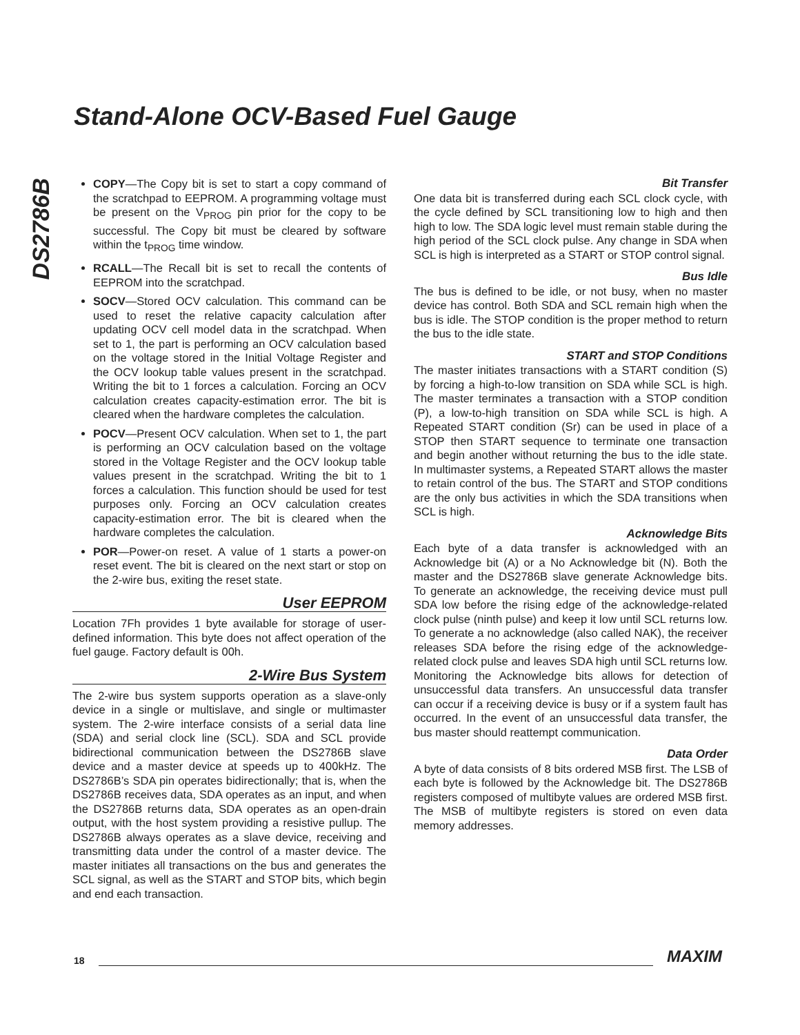Stand-Alone OCV-Based Fuel Gauge
DS2786B
COPY—The Copy bit is set to start a copy command of the scratchpad to EEPROM. A programming voltage must be present on the V<sub>PROG</sub> pin prior for the copy to be successful. The Copy bit must be cleared by software within the t<sub>PROG</sub> time window.
RCALL—The Recall bit is set to recall the contents of EEPROM into the scratchpad.
SOCV—Stored OCV calculation. This command can be used to reset the relative capacity calculation after updating OCV cell model data in the scratchpad. When set to 1, the part is performing an OCV calculation based on the voltage stored in the Initial Voltage Register and the OCV lookup table values present in the scratchpad. Writing the bit to 1 forces a calculation. Forcing an OCV calculation creates capacity-estimation error. The bit is cleared when the hardware completes the calculation.
POCV—Present OCV calculation. When set to 1, the part is performing an OCV calculation based on the voltage stored in the Voltage Register and the OCV lookup table values present in the scratchpad. Writing the bit to 1 forces a calculation. This function should be used for test purposes only. Forcing an OCV calculation creates capacity-estimation error. The bit is cleared when the hardware completes the calculation.
POR—Power-on reset. A value of 1 starts a power-on reset event. The bit is cleared on the next start or stop on the 2-wire bus, exiting the reset state.
User EEPROM
Location 7Fh provides 1 byte available for storage of user-defined information. This byte does not affect operation of the fuel gauge. Factory default is 00h.
2-Wire Bus System
The 2-wire bus system supports operation as a slave-only device in a single or multislave, and single or multimaster system. The 2-wire interface consists of a serial data line (SDA) and serial clock line (SCL). SDA and SCL provide bidirectional communication between the DS2786B slave device and a master device at speeds up to 400kHz. The DS2786B’s SDA pin operates bidirectionally; that is, when the DS2786B receives data, SDA operates as an input, and when the DS2786B returns data, SDA operates as an open-drain output, with the host system providing a resistive pullup. The DS2786B always operates as a slave device, receiving and transmitting data under the control of a master device. The master initiates all transactions on the bus and generates the SCL signal, as well as the START and STOP bits, which begin and end each transaction.
Bit Transfer
One data bit is transferred during each SCL clock cycle, with the cycle defined by SCL transitioning low to high and then high to low. The SDA logic level must remain stable during the high period of the SCL clock pulse. Any change in SDA when SCL is high is interpreted as a START or STOP control signal.
Bus Idle
The bus is defined to be idle, or not busy, when no master device has control. Both SDA and SCL remain high when the bus is idle. The STOP condition is the proper method to return the bus to the idle state.
START and STOP Conditions
The master initiates transactions with a START condition (S) by forcing a high-to-low transition on SDA while SCL is high. The master terminates a transaction with a STOP condition (P), a low-to-high transition on SDA while SCL is high. A Repeated START condition (Sr) can be used in place of a STOP then START sequence to terminate one transaction and begin another without returning the bus to the idle state. In multimaster systems, a Repeated START allows the master to retain control of the bus. The START and STOP conditions are the only bus activities in which the SDA transitions when SCL is high.
Acknowledge Bits
Each byte of a data transfer is acknowledged with an Acknowledge bit (A) or a No Acknowledge bit (N). Both the master and the DS2786B slave generate Acknowledge bits. To generate an acknowledge, the receiving device must pull SDA low before the rising edge of the acknowledge-related clock pulse (ninth pulse) and keep it low until SCL returns low. To generate a no acknowledge (also called NAK), the receiver releases SDA before the rising edge of the acknowledge-related clock pulse and leaves SDA high until SCL returns low. Monitoring the Acknowledge bits allows for detection of unsuccessful data transfers. An unsuccessful data transfer can occur if a receiving device is busy or if a system fault has occurred. In the event of an unsuccessful data transfer, the bus master should reattempt communication.
Data Order
A byte of data consists of 8 bits ordered MSB first. The LSB of each byte is followed by the Acknowledge bit. The DS2786B registers composed of multibyte values are ordered MSB first. The MSB of multibyte registers is stored on even data memory addresses.
18 MAXIM